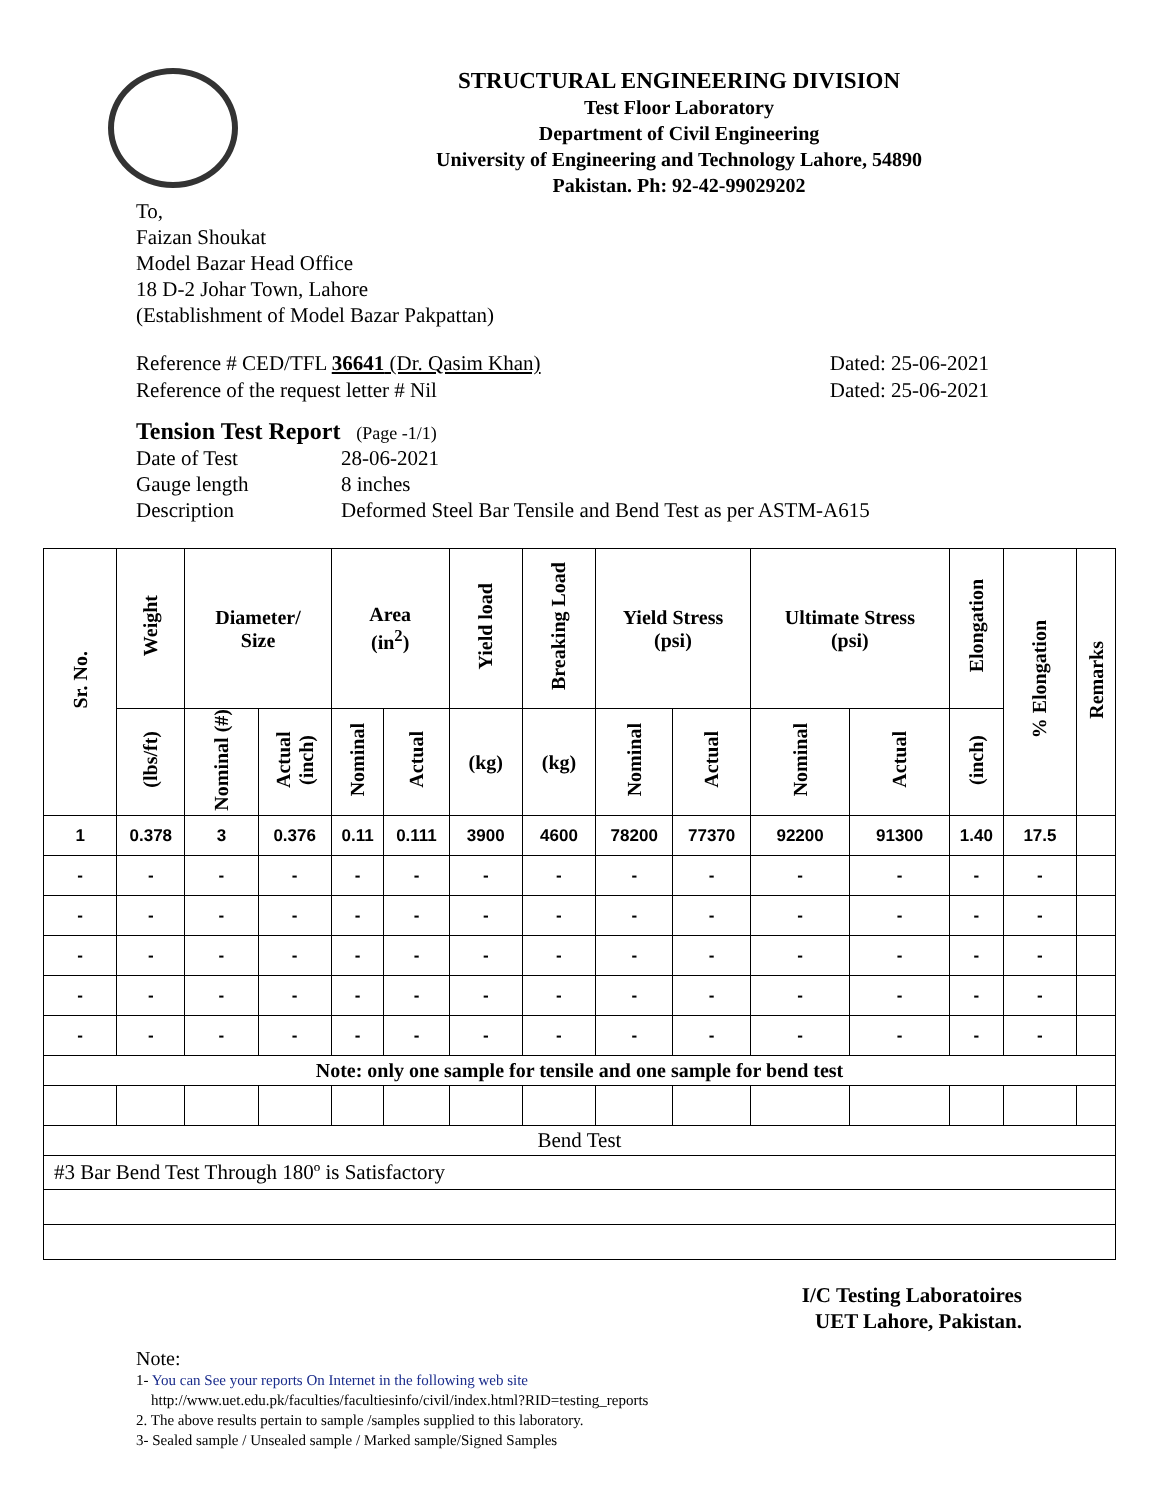STRUCTURAL ENGINEERING DIVISION
Test Floor Laboratory
Department of Civil Engineering
University of Engineering and Technology Lahore, 54890
Pakistan. Ph: 92-42-99029202
To,
Faizan Shoukat
Model Bazar Head Office
18 D-2 Johar Town, Lahore
(Establishment of Model Bazar Pakpattan)
Reference # CED/TFL 36641 (Dr. Qasim Khan)
Reference of the request letter # Nil
Dated: 25-06-2021
Dated: 25-06-2021
Tension Test Report (Page -1/1)
| Date of Test | 28-06-2021 |
| Gauge length | 8 inches |
| Description | Deformed Steel Bar Tensile and Bend Test as per ASTM-A615 |
| Sr. No. | Weight | Diameter/ Size | | Area (in<sup>2</sup>) | | Yield load | Breaking Load | Yield Stress (psi) | | Ultimate Stress (psi) | | Elongation | % Elongation | Remarks |
| --- | --- | --- | --- | --- | --- | --- | --- | --- | --- | --- | --- | --- | --- | --- |
| | (lbs/ft) | Nominal (#) | Actual (inch) | Nominal | Actual | (kg) | (kg) | Nominal | Actual | Nominal | Actual | (inch) | | |
| 1 | 0.378 | 3 | 0.376 | 0.11 | 0.111 | 3900 | 4600 | 78200 | 77370 | 92200 | 91300 | 1.40 | 17.5 | |
| - | - | - | - | - | - | - | - | - | - | - | - | - | - | |
| - | - | - | - | - | - | - | - | - | - | - | - | - | - | |
| - | - | - | - | - | - | - | - | - | - | - | - | - | - | |
| - | - | - | - | - | - | - | - | - | - | - | - | - | - | |
| - | - | - | - | - | - | - | - | - | - | - | - | - | - | |
| Note: only one sample for tensile and one sample for bend test | | | | | | | | | | | | | | |
| Bend Test | | | | | | | | | | | | | | |
| #3 Bar Bend Test Through 180º is Satisfactory | | | | | | | | | | | | | | |
I/C Testing Laboratoires
UET Lahore, Pakistan.
Note:
1- You can See your reports On Internet in the following web site
http://www.uet.edu.pk/faculties/facultiesinfo/civil/index.html?RID=testing_reports
2. The above results pertain to sample /samples supplied to this laboratory.
3- Sealed sample / Unsealed sample / Marked sample/Signed Samples